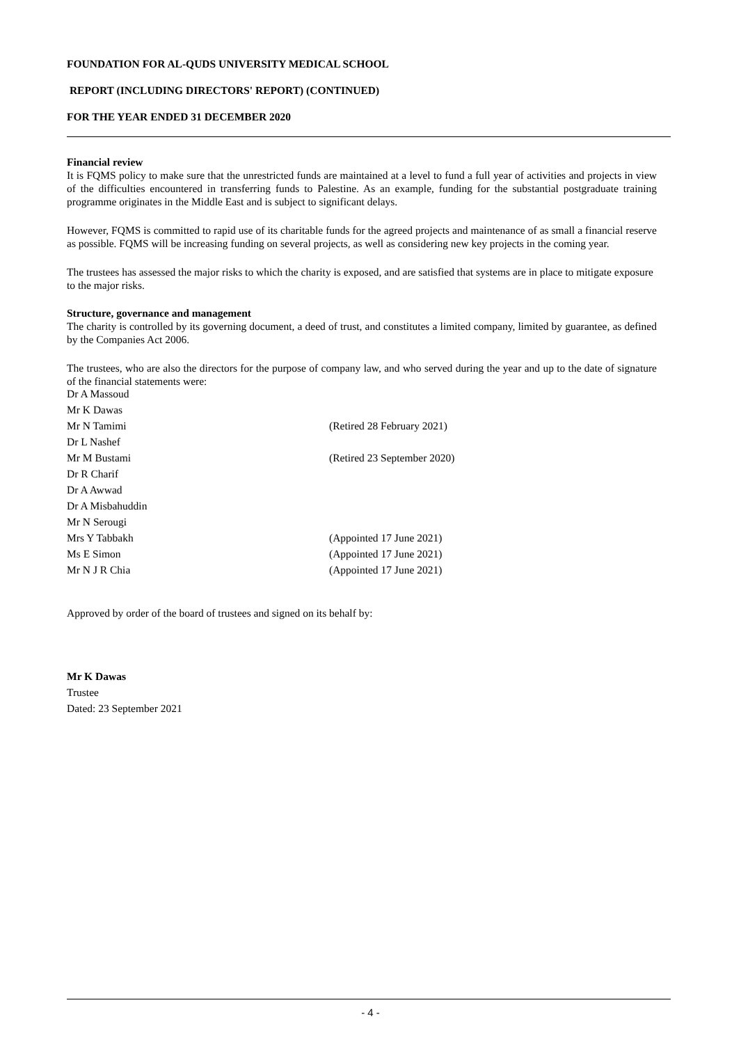FOUNDATION FOR AL-QUDS UNIVERSITY MEDICAL SCHOOL
REPORT (INCLUDING DIRECTORS' REPORT) (CONTINUED)
FOR THE YEAR ENDED 31 DECEMBER 2020
Financial review
It is FQMS policy to make sure that the unrestricted funds are maintained at a level to fund a full year of activities and projects in view of the difficulties encountered in transferring funds to Palestine. As an example, funding for the substantial postgraduate training programme originates in the Middle East and is subject to significant delays.
However, FQMS is committed to rapid use of its charitable funds for the agreed projects and maintenance of as small a financial reserve as possible. FQMS will be increasing funding on several projects, as well as considering new key projects in the coming year.
The trustees has assessed the major risks to which the charity is exposed, and are satisfied that systems are in place to mitigate exposure to the major risks.
Structure, governance and management
The charity is controlled by its governing document, a deed of trust, and constitutes a limited company, limited by guarantee, as defined by the Companies Act 2006.
The trustees, who are also the directors for the purpose of company law, and who served during the year and up to the date of signature of the financial statements were:
| Dr A Massoud | |
| Mr K Dawas | |
| Mr N Tamimi | (Retired 28 February 2021) |
| Dr L Nashef | |
| Mr M Bustami | (Retired 23 September 2020) |
| Dr R Charif | |
| Dr A Awwad | |
| Dr A Misbahuddin | |
| Mr N Serougi | |
| Mrs Y Tabbakh | (Appointed 17 June 2021) |
| Ms E Simon | (Appointed 17 June 2021) |
| Mr N J R Chia | (Appointed 17 June 2021) |
Approved by order of the board of trustees and signed on its behalf by:
Mr K Dawas
Trustee
Dated: 23 September 2021
- 4 -